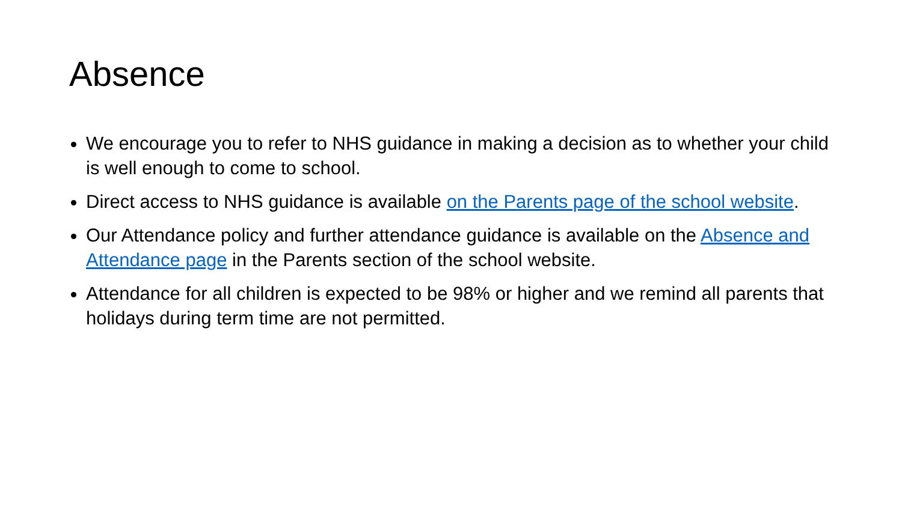Absence
We encourage you to refer to NHS guidance in making a decision as to whether your child is well enough to come to school.
Direct access to NHS guidance is available on the Parents page of the school website.
Our Attendance policy and further attendance guidance is available on the Absence and Attendance page in the Parents section of the school website.
Attendance for all children is expected to be 98% or higher and we remind all parents that holidays during term time are not permitted.